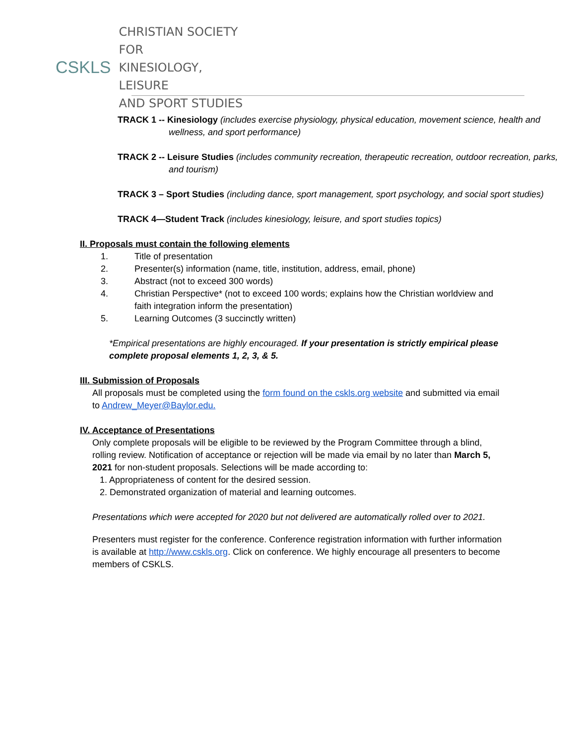CSKLS
CHRISTIAN SOCIETY FOR
KINESIOLOGY, LEISURE
AND SPORT STUDIES
TRACK 1 -- Kinesiology (includes exercise physiology, physical education, movement science, health and wellness, and sport performance)
TRACK 2 -- Leisure Studies (includes community recreation, therapeutic recreation, outdoor recreation, parks, and tourism)
TRACK 3 – Sport Studies (including dance, sport management, sport psychology, and social sport studies)
TRACK 4—Student Track (includes kinesiology, leisure, and sport studies topics)
II. Proposals must contain the following elements
1. Title of presentation
2. Presenter(s) information (name, title, institution, address, email, phone)
3. Abstract (not to exceed 300 words)
4. Christian Perspective* (not to exceed 100 words; explains how the Christian worldview and faith integration inform the presentation)
5. Learning Outcomes (3 succinctly written)
*Empirical presentations are highly encouraged. If your presentation is strictly empirical please complete proposal elements 1, 2, 3, & 5.
III. Submission of Proposals
All proposals must be completed using the form found on the cskls.org website and submitted via email to Andrew_Meyer@Baylor.edu.
IV. Acceptance of Presentations
Only complete proposals will be eligible to be reviewed by the Program Committee through a blind, rolling review. Notification of acceptance or rejection will be made via email by no later than March 5, 2021 for non-student proposals. Selections will be made according to:
1. Appropriateness of content for the desired session.
2. Demonstrated organization of material and learning outcomes.
Presentations which were accepted for 2020 but not delivered are automatically rolled over to 2021.
Presenters must register for the conference. Conference registration information with further information is available at http://www.cskls.org. Click on conference. We highly encourage all presenters to become members of CSKLS.